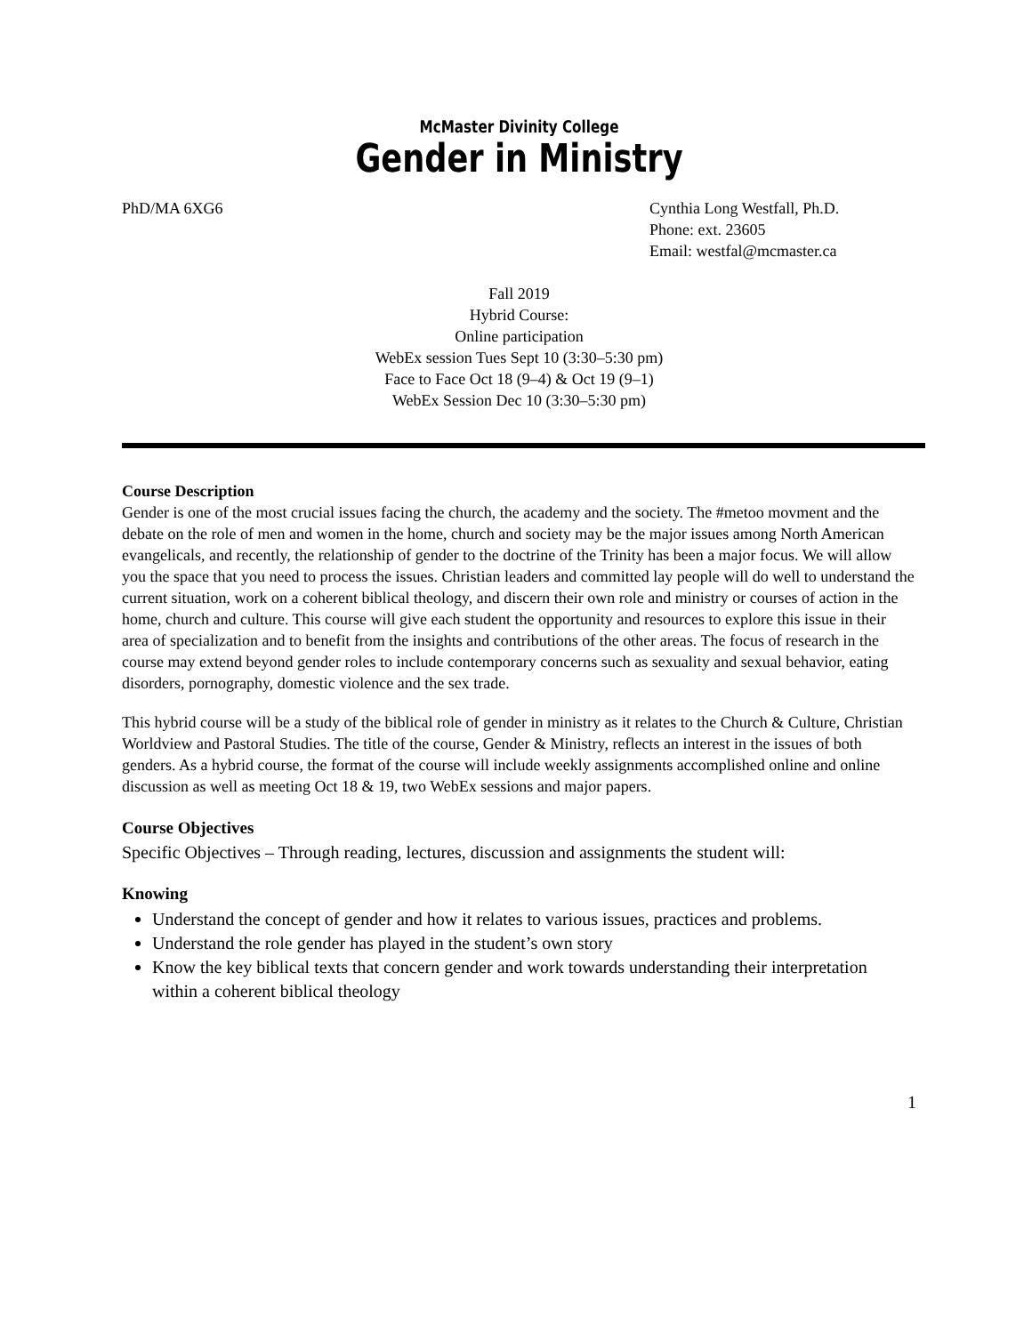McMaster Divinity College
Gender in Ministry
PhD/MA 6XG6 Cynthia Long Westfall, Ph.D.
Phone: ext. 23605
Email: westfal@mcmaster.ca
Fall 2019
Hybrid Course:
Online participation
WebEx session Tues Sept 10 (3:30–5:30 pm)
Face to Face Oct 18 (9–4) & Oct 19 (9–1)
WebEx Session Dec 10 (3:30–5:30 pm)
Course Description
Gender is one of the most crucial issues facing the church, the academy and the society. The #metoo movment and the debate on the role of men and women in the home, church and society may be the major issues among North American evangelicals, and recently, the relationship of gender to the doctrine of the Trinity has been a major focus. We will allow you the space that you need to process the issues. Christian leaders and committed lay people will do well to understand the current situation, work on a coherent biblical theology, and discern their own role and ministry or courses of action in the home, church and culture. This course will give each student the opportunity and resources to explore this issue in their area of specialization and to benefit from the insights and contributions of the other areas. The focus of research in the course may extend beyond gender roles to include contemporary concerns such as sexuality and sexual behavior, eating disorders, pornography, domestic violence and the sex trade.
This hybrid course will be a study of the biblical role of gender in ministry as it relates to the Church & Culture, Christian Worldview and Pastoral Studies. The title of the course, Gender & Ministry, reflects an interest in the issues of both genders. As a hybrid course, the format of the course will include weekly assignments accomplished online and online discussion as well as meeting Oct 18 & 19, two WebEx sessions and major papers.
Course Objectives
Specific Objectives – Through reading, lectures, discussion and assignments the student will:
Knowing
Understand the concept of gender and how it relates to various issues, practices and problems.
Understand the role gender has played in the student’s own story
Know the key biblical texts that concern gender and work towards understanding their interpretation within a coherent biblical theology
1